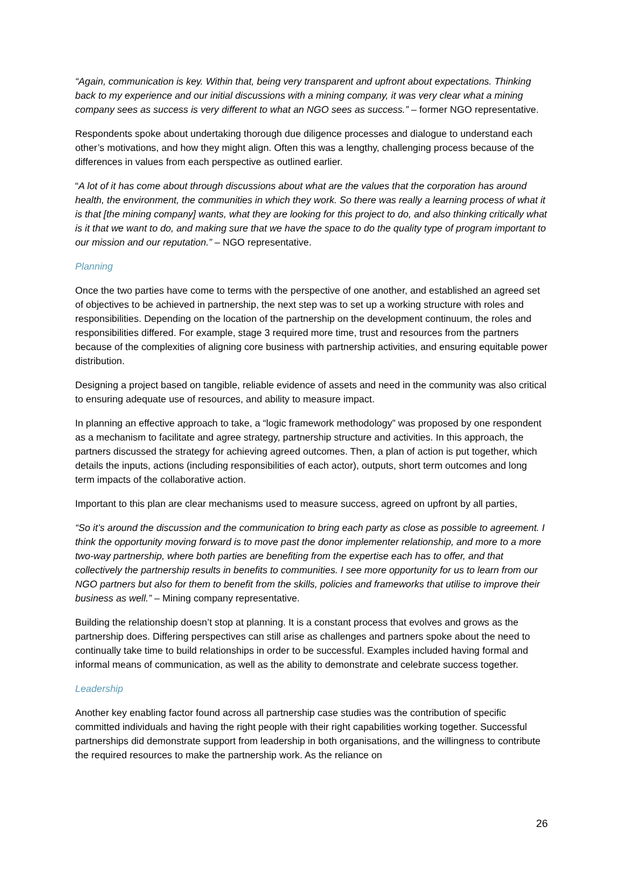“Again, communication is key. Within that, being very transparent and upfront about expectations. Thinking back to my experience and our initial discussions with a mining company, it was very clear what a mining company sees as success is very different to what an NGO sees as success.” – former NGO representative.
Respondents spoke about undertaking thorough due diligence processes and dialogue to understand each other’s motivations, and how they might align. Often this was a lengthy, challenging process because of the differences in values from each perspective as outlined earlier.
“A lot of it has come about through discussions about what are the values that the corporation has around health, the environment, the communities in which they work. So there was really a learning process of what it is that [the mining company] wants, what they are looking for this project to do, and also thinking critically what is it that we want to do, and making sure that we have the space to do the quality type of program important to our mission and our reputation.” – NGO representative.
Planning
Once the two parties have come to terms with the perspective of one another, and established an agreed set of objectives to be achieved in partnership, the next step was to set up a working structure with roles and responsibilities. Depending on the location of the partnership on the development continuum, the roles and responsibilities differed. For example, stage 3 required more time, trust and resources from the partners because of the complexities of aligning core business with partnership activities, and ensuring equitable power distribution.
Designing a project based on tangible, reliable evidence of assets and need in the community was also critical to ensuring adequate use of resources, and ability to measure impact.
In planning an effective approach to take, a “logic framework methodology” was proposed by one respondent as a mechanism to facilitate and agree strategy, partnership structure and activities. In this approach, the partners discussed the strategy for achieving agreed outcomes. Then, a plan of action is put together, which details the inputs, actions (including responsibilities of each actor), outputs, short term outcomes and long term impacts of the collaborative action.
Important to this plan are clear mechanisms used to measure success, agreed on upfront by all parties,
“So it’s around the discussion and the communication to bring each party as close as possible to agreement. I think the opportunity moving forward is to move past the donor implementer relationship, and more to a more two-way partnership, where both parties are benefiting from the expertise each has to offer, and that collectively the partnership results in benefits to communities. I see more opportunity for us to learn from our NGO partners but also for them to benefit from the skills, policies and frameworks that utilise to improve their business as well.” – Mining company representative.
Building the relationship doesn’t stop at planning. It is a constant process that evolves and grows as the partnership does. Differing perspectives can still arise as challenges and partners spoke about the need to continually take time to build relationships in order to be successful. Examples included having formal and informal means of communication, as well as the ability to demonstrate and celebrate success together.
Leadership
Another key enabling factor found across all partnership case studies was the contribution of specific committed individuals and having the right people with their right capabilities working together. Successful partnerships did demonstrate support from leadership in both organisations, and the willingness to contribute the required resources to make the partnership work. As the reliance on
26